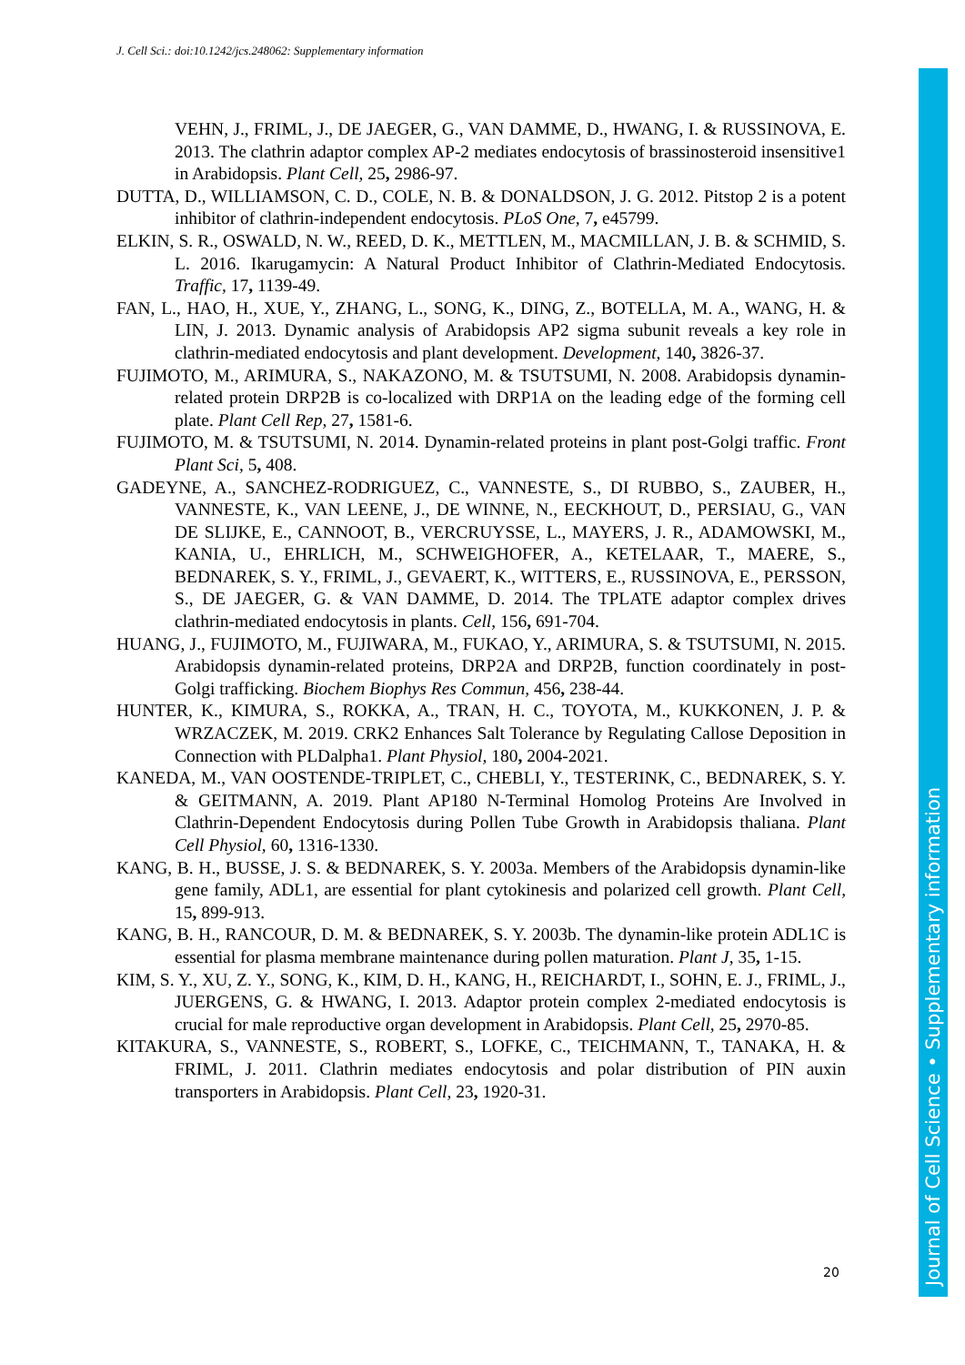J. Cell Sci.: doi:10.1242/jcs.248062: Supplementary information
VEHN, J., FRIML, J., DE JAEGER, G., VAN DAMME, D., HWANG, I. & RUSSINOVA, E. 2013. The clathrin adaptor complex AP-2 mediates endocytosis of brassinosteroid insensitive1 in Arabidopsis. Plant Cell, 25, 2986-97.
DUTTA, D., WILLIAMSON, C. D., COLE, N. B. & DONALDSON, J. G. 2012. Pitstop 2 is a potent inhibitor of clathrin-independent endocytosis. PLoS One, 7, e45799.
ELKIN, S. R., OSWALD, N. W., REED, D. K., METTLEN, M., MACMILLAN, J. B. & SCHMID, S. L. 2016. Ikarugamycin: A Natural Product Inhibitor of Clathrin-Mediated Endocytosis. Traffic, 17, 1139-49.
FAN, L., HAO, H., XUE, Y., ZHANG, L., SONG, K., DING, Z., BOTELLA, M. A., WANG, H. & LIN, J. 2013. Dynamic analysis of Arabidopsis AP2 sigma subunit reveals a key role in clathrin-mediated endocytosis and plant development. Development, 140, 3826-37.
FUJIMOTO, M., ARIMURA, S., NAKAZONO, M. & TSUTSUMI, N. 2008. Arabidopsis dynamin-related protein DRP2B is co-localized with DRP1A on the leading edge of the forming cell plate. Plant Cell Rep, 27, 1581-6.
FUJIMOTO, M. & TSUTSUMI, N. 2014. Dynamin-related proteins in plant post-Golgi traffic. Front Plant Sci, 5, 408.
GADEYNE, A., SANCHEZ-RODRIGUEZ, C., VANNESTE, S., DI RUBBO, S., ZAUBER, H., VANNESTE, K., VAN LEENE, J., DE WINNE, N., EECKHOUT, D., PERSIAU, G., VAN DE SLIJKE, E., CANNOOT, B., VERCRUYSSE, L., MAYERS, J. R., ADAMOWSKI, M., KANIA, U., EHRLICH, M., SCHWEIGHOFER, A., KETELAAR, T., MAERE, S., BEDNAREK, S. Y., FRIML, J., GEVAERT, K., WITTERS, E., RUSSINOVA, E., PERSSON, S., DE JAEGER, G. & VAN DAMME, D. 2014. The TPLATE adaptor complex drives clathrin-mediated endocytosis in plants. Cell, 156, 691-704.
HUANG, J., FUJIMOTO, M., FUJIWARA, M., FUKAO, Y., ARIMURA, S. & TSUTSUMI, N. 2015. Arabidopsis dynamin-related proteins, DRP2A and DRP2B, function coordinately in post-Golgi trafficking. Biochem Biophys Res Commun, 456, 238-44.
HUNTER, K., KIMURA, S., ROKKA, A., TRAN, H. C., TOYOTA, M., KUKKONEN, J. P. & WRZACZEK, M. 2019. CRK2 Enhances Salt Tolerance by Regulating Callose Deposition in Connection with PLDalpha1. Plant Physiol, 180, 2004-2021.
KANEDA, M., VAN OOSTENDE-TRIPLET, C., CHEBLI, Y., TESTERINK, C., BEDNAREK, S. Y. & GEITMANN, A. 2019. Plant AP180 N-Terminal Homolog Proteins Are Involved in Clathrin-Dependent Endocytosis during Pollen Tube Growth in Arabidopsis thaliana. Plant Cell Physiol, 60, 1316-1330.
KANG, B. H., BUSSE, J. S. & BEDNAREK, S. Y. 2003a. Members of the Arabidopsis dynamin-like gene family, ADL1, are essential for plant cytokinesis and polarized cell growth. Plant Cell, 15, 899-913.
KANG, B. H., RANCOUR, D. M. & BEDNAREK, S. Y. 2003b. The dynamin-like protein ADL1C is essential for plasma membrane maintenance during pollen maturation. Plant J, 35, 1-15.
KIM, S. Y., XU, Z. Y., SONG, K., KIM, D. H., KANG, H., REICHARDT, I., SOHN, E. J., FRIML, J., JUERGENS, G. & HWANG, I. 2013. Adaptor protein complex 2-mediated endocytosis is crucial for male reproductive organ development in Arabidopsis. Plant Cell, 25, 2970-85.
KITAKURA, S., VANNESTE, S., ROBERT, S., LOFKE, C., TEICHMANN, T., TANAKA, H. & FRIML, J. 2011. Clathrin mediates endocytosis and polar distribution of PIN auxin transporters in Arabidopsis. Plant Cell, 23, 1920-31.
20
Journal of Cell Science • Supplementary information